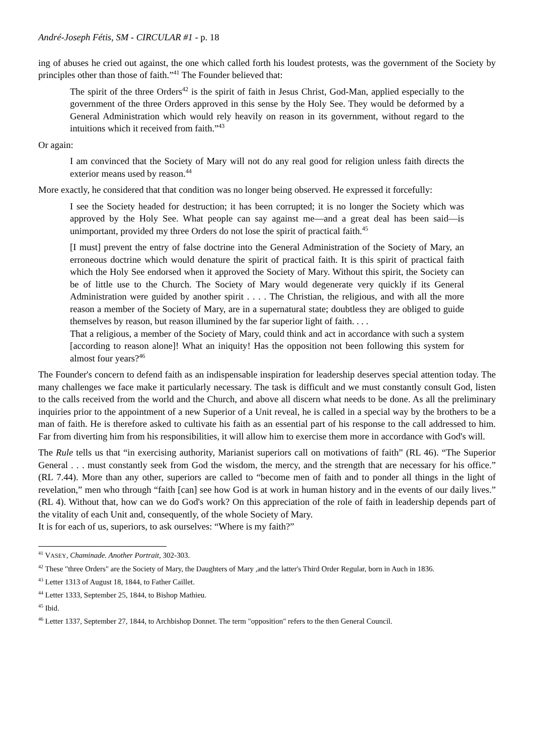André-Joseph Fétis, SM - CIRCULAR #1 - p. 18
ing of abuses he cried out against, the one which called forth his loudest protests, was the government of the Society by principles other than those of faith.”<sup>41</sup> The Founder believed that:
The spirit of the three Orders<sup>42</sup> is the spirit of faith in Jesus Christ, God-Man, applied especially to the government of the three Orders approved in this sense by the Holy See. They would be deformed by a General Administration which would rely heavily on reason in its government, without regard to the intuitions which it received from faith.”<sup>43</sup>
Or again:
I am convinced that the Society of Mary will not do any real good for religion unless faith directs the exterior means used by reason.<sup>44</sup>
More exactly, he considered that that condition was no longer being observed. He expressed it forcefully:
I see the Society headed for destruction; it has been corrupted; it is no longer the Society which was approved by the Holy See. What people can say against me—and a great deal has been said—is unimportant, provided my three Orders do not lose the spirit of practical faith.<sup>45</sup>
[I must] prevent the entry of false doctrine into the General Administration of the Society of Mary, an erroneous doctrine which would denature the spirit of practical faith. It is this spirit of practical faith which the Holy See endorsed when it approved the Society of Mary. Without this spirit, the Society can be of little use to the Church. The Society of Mary would degenerate very quickly if its General Administration were guided by another spirit . . . . The Christian, the religious, and with all the more reason a member of the Society of Mary, are in a supernatural state; doubtless they are obliged to guide themselves by reason, but reason illumined by the far superior light of faith. . . .
That a religious, a member of the Society of Mary, could think and act in accordance with such a system [according to reason alone]! What an iniquity! Has the opposition not been following this system for almost four years?<sup>46</sup>
The Founder's concern to defend faith as an indispensable inspiration for leadership deserves special attention today. The many challenges we face make it particularly necessary. The task is difficult and we must constantly consult God, listen to the calls received from the world and the Church, and above all discern what needs to be done. As all the preliminary inquiries prior to the appointment of a new Superior of a Unit reveal, he is called in a special way by the brothers to be a man of faith. He is therefore asked to cultivate his faith as an essential part of his response to the call addressed to him. Far from diverting him from his responsibilities, it will allow him to exercise them more in accordance with God's will.
The Rule tells us that “in exercising authority, Marianist superiors call on motivations of faith” (RL 46). “The Superior General . . . must constantly seek from God the wisdom, the mercy, and the strength that are necessary for his office.” (RL 7.44). More than any other, superiors are called to “become men of faith and to ponder all things in the light of revelation,” men who through “faith [can] see how God is at work in human history and in the events of our daily lives.” (RL 4). Without that, how can we do God's work? On this appreciation of the role of faith in leadership depends part of the vitality of each Unit and, consequently, of the whole Society of Mary.
It is for each of us, superiors, to ask ourselves: “Where is my faith?”
<sup>41</sup> VASEY, Chaminade. Another Portrait, 302-303.
<sup>42</sup> These "three Orders" are the Society of Mary, the Daughters of Mary ,and the latter's Third Order Regular, born in Auch in 1836.
<sup>43</sup> Letter 1313 of August 18, 1844, to Father Caillet.
<sup>44</sup> Letter 1333, September 25, 1844, to Bishop Mathieu.
<sup>45</sup> Ibid.
<sup>46</sup> Letter 1337, September 27, 1844, to Archbishop Donnet. The term "opposition" refers to the then General Council.